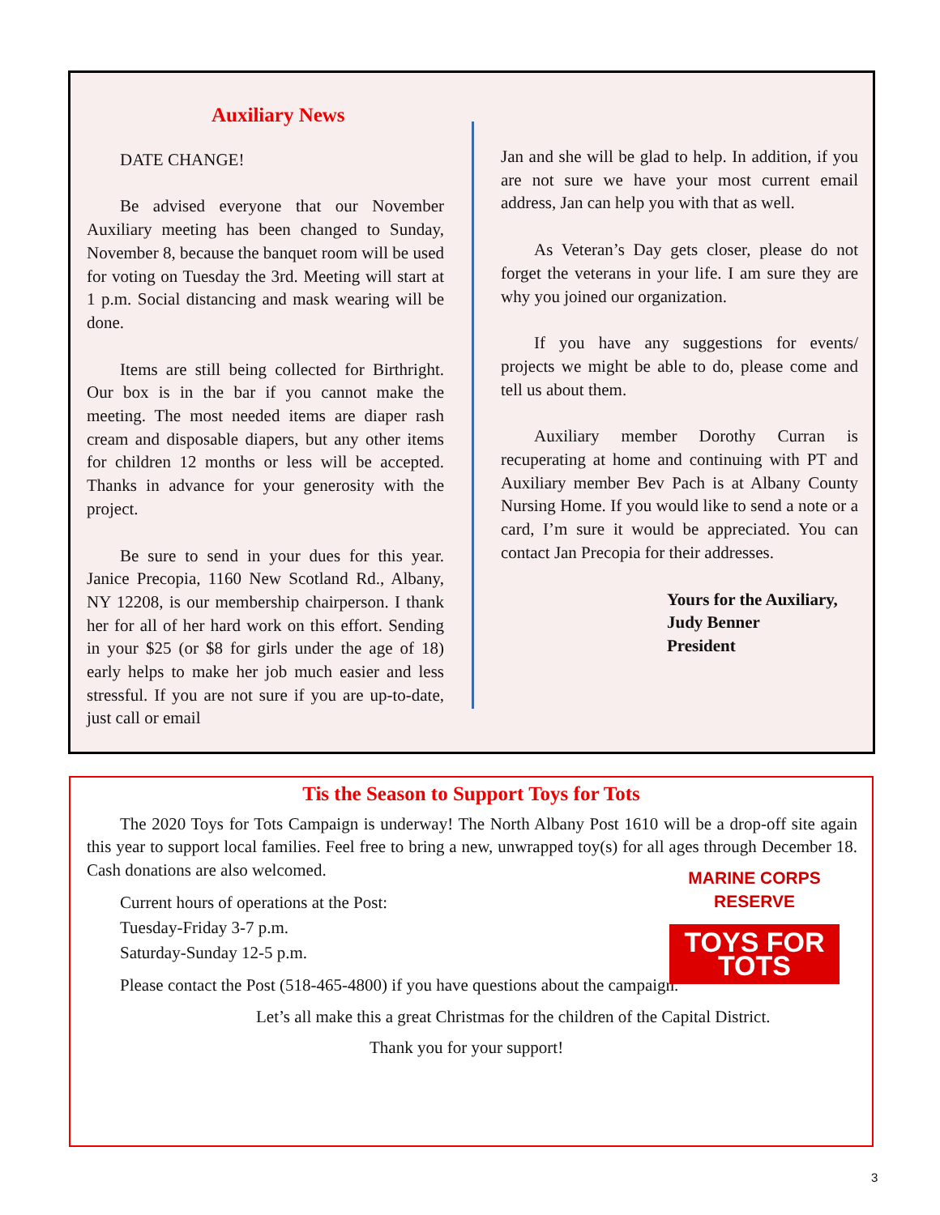Auxiliary News
DATE CHANGE!
Be advised everyone that our November Auxiliary meeting has been changed to Sunday, November 8, because the banquet room will be used for voting on Tuesday the 3rd. Meeting will start at 1 p.m. Social distancing and mask wearing will be done.
Items are still being collected for Birthright. Our box is in the bar if you cannot make the meeting. The most needed items are diaper rash cream and disposable diapers, but any other items for children 12 months or less will be accepted. Thanks in advance for your generosity with the project.
Be sure to send in your dues for this year. Janice Precopia, 1160 New Scotland Rd., Albany, NY 12208, is our membership chairperson. I thank her for all of her hard work on this effort. Sending in your $25 (or $8 for girls under the age of 18) early helps to make her job much easier and less stressful. If you are not sure if you are up-to-date, just call or email
Jan and she will be glad to help. In addition, if you are not sure we have your most current email address, Jan can help you with that as well.
As Veteran’s Day gets closer, please do not forget the veterans in your life. I am sure they are why you joined our organization.
If you have any suggestions for events/ projects we might be able to do, please come and tell us about them.
Auxiliary member Dorothy Curran is recuperating at home and continuing with PT and Auxiliary member Bev Pach is at Albany County Nursing Home. If you would like to send a note or a card, I’m sure it would be appreciated. You can contact Jan Precopia for their addresses.
Yours for the Auxiliary,
Judy Benner
President
Tis the Season to Support Toys for Tots
MARINE CORPS RESERVE
TOYS FOR TOTS
The 2020 Toys for Tots Campaign is underway! The North Albany Post 1610 will be a drop-off site again this year to support local families. Feel free to bring a new, unwrapped toy(s) for all ages through December 18. Cash donations are also welcomed.
Current hours of operations at the Post:
Tuesday-Friday 3-7 p.m.
Saturday-Sunday 12-5 p.m.
Please contact the Post (518-465-4800) if you have questions about the campaign.
Let’s all make this a great Christmas for the children of the Capital District.
Thank you for your support!
3